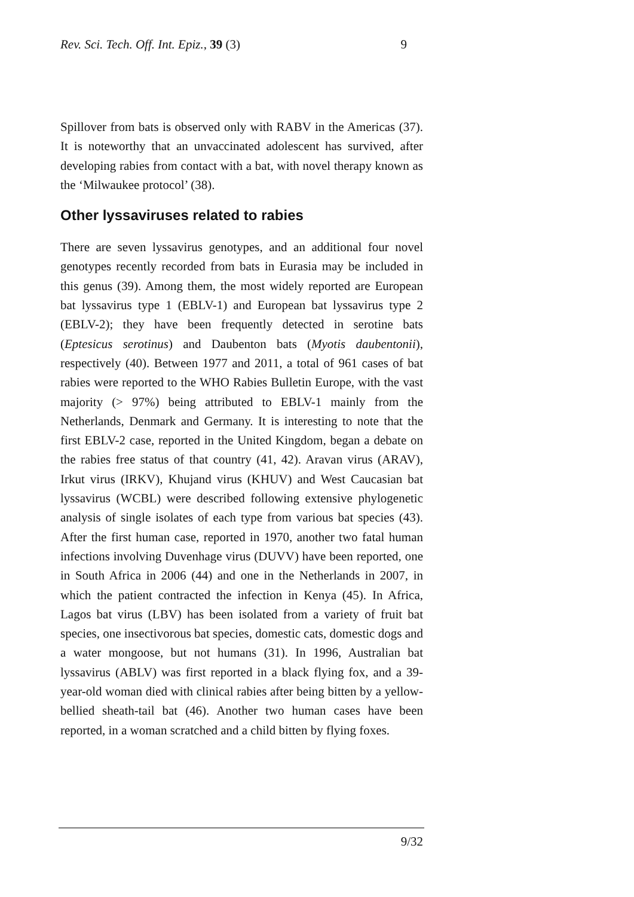Rev. Sci. Tech. Off. Int. Epiz., 39 (3) 9
Spillover from bats is observed only with RABV in the Americas (37). It is noteworthy that an unvaccinated adolescent has survived, after developing rabies from contact with a bat, with novel therapy known as the ‘Milwaukee protocol’ (38).
Other lyssaviruses related to rabies
There are seven lyssavirus genotypes, and an additional four novel genotypes recently recorded from bats in Eurasia may be included in this genus (39). Among them, the most widely reported are European bat lyssavirus type 1 (EBLV-1) and European bat lyssavirus type 2 (EBLV-2); they have been frequently detected in serotine bats (Eptesicus serotinus) and Daubenton bats (Myotis daubentonii), respectively (40). Between 1977 and 2011, a total of 961 cases of bat rabies were reported to the WHO Rabies Bulletin Europe, with the vast majority (> 97%) being attributed to EBLV-1 mainly from the Netherlands, Denmark and Germany. It is interesting to note that the first EBLV-2 case, reported in the United Kingdom, began a debate on the rabies free status of that country (41, 42). Aravan virus (ARAV), Irkut virus (IRKV), Khujand virus (KHUV) and West Caucasian bat lyssavirus (WCBL) were described following extensive phylogenetic analysis of single isolates of each type from various bat species (43). After the first human case, reported in 1970, another two fatal human infections involving Duvenhage virus (DUVV) have been reported, one in South Africa in 2006 (44) and one in the Netherlands in 2007, in which the patient contracted the infection in Kenya (45). In Africa, Lagos bat virus (LBV) has been isolated from a variety of fruit bat species, one insectivorous bat species, domestic cats, domestic dogs and a water mongoose, but not humans (31). In 1996, Australian bat lyssavirus (ABLV) was first reported in a black flying fox, and a 39-year-old woman died with clinical rabies after being bitten by a yellow-bellied sheath-tail bat (46). Another two human cases have been reported, in a woman scratched and a child bitten by flying foxes.
9/32